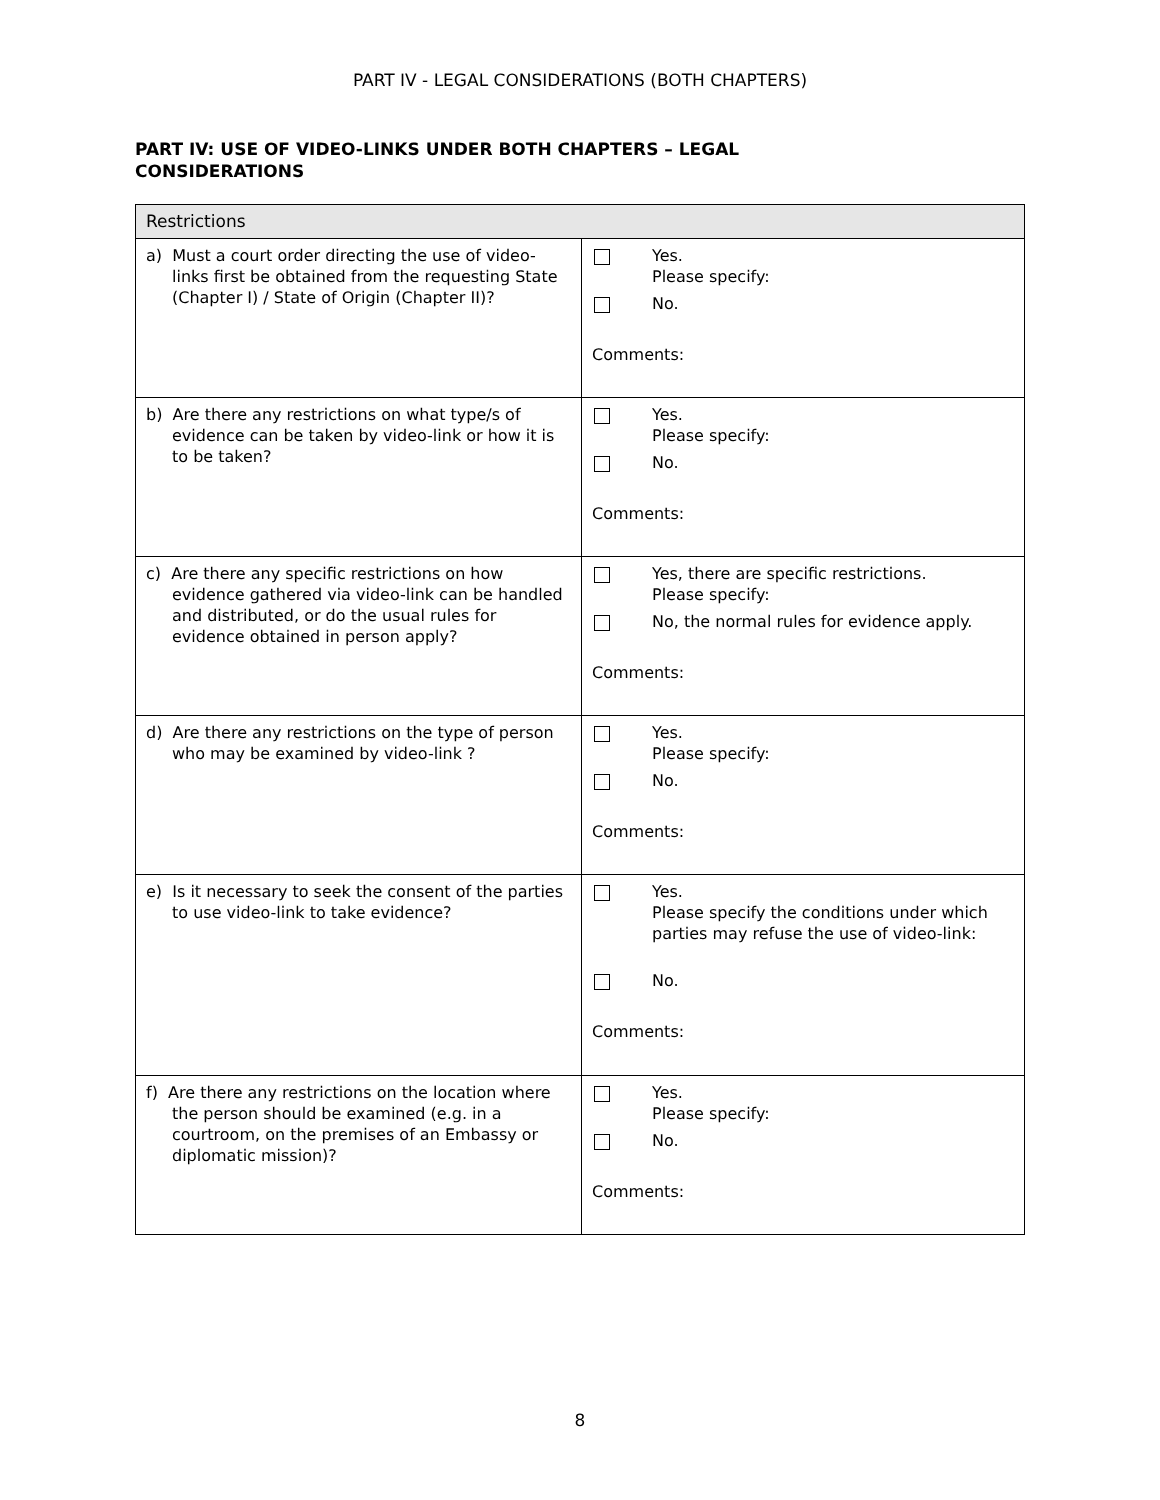PART IV - LEGAL CONSIDERATIONS (BOTH CHAPTERS)
PART IV: USE OF VIDEO-LINKS UNDER BOTH CHAPTERS – LEGAL CONSIDERATIONS
| Restrictions | |
| --- | --- |
| a) Must a court order directing the use of video-links first be obtained from the requesting State (Chapter I) / State of Origin (Chapter II)? | Yes. Please specify: No. Comments: |
| b) Are there any restrictions on what type/s of evidence can be taken by video-link or how it is to be taken? | Yes. Please specify: No. Comments: |
| c) Are there any specific restrictions on how evidence gathered via video-link can be handled and distributed, or do the usual rules for evidence obtained in person apply? | Yes, there are specific restrictions. Please specify: No, the normal rules for evidence apply. Comments: |
| d) Are there any restrictions on the type of person who may be examined by video-link ? | Yes. Please specify: No. Comments: |
| e) Is it necessary to seek the consent of the parties to use video-link to take evidence? | Yes. Please specify the conditions under which parties may refuse the use of video-link: No. Comments: |
| f) Are there any restrictions on the location where the person should be examined (e.g. in a courtroom, on the premises of an Embassy or diplomatic mission)? | Yes. Please specify: No. Comments: |
8